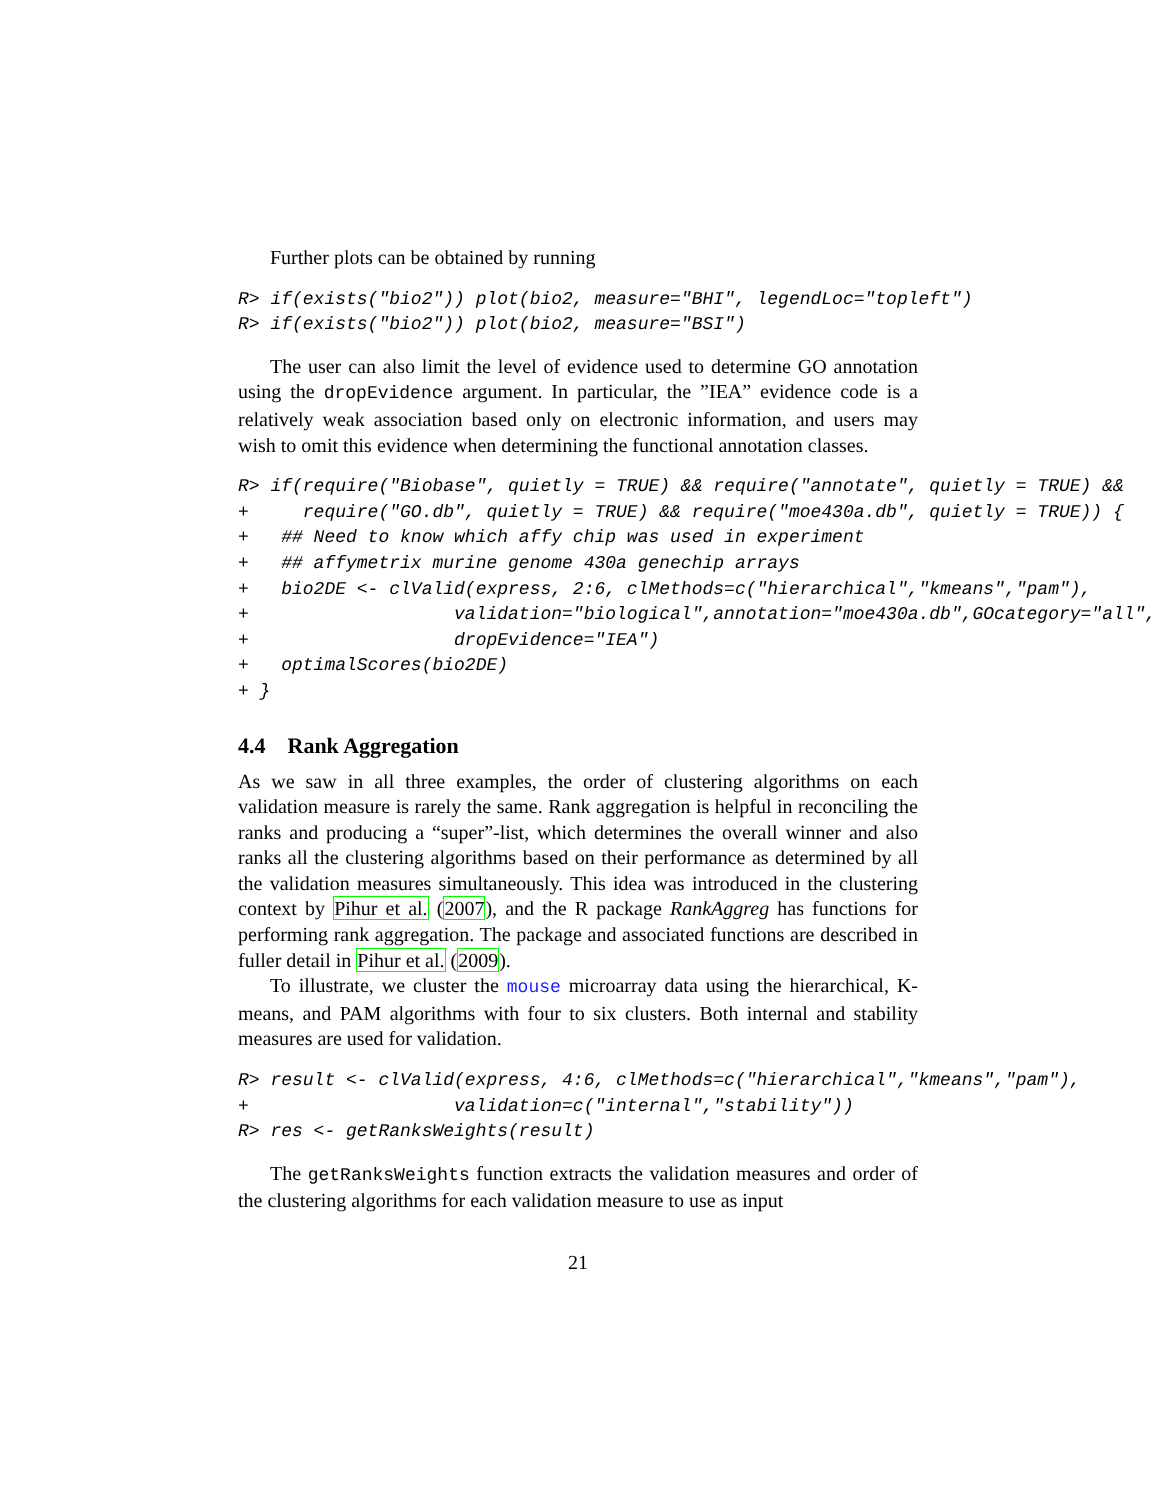Further plots can be obtained by running
R> if(exists("bio2")) plot(bio2, measure="BHI", legendLoc="topleft")
R> if(exists("bio2")) plot(bio2, measure="BSI")
The user can also limit the level of evidence used to determine GO annotation using the dropEvidence argument. In particular, the ”IEA” evidence code is a relatively weak association based only on electronic information, and users may wish to omit this evidence when determining the functional annotation classes.
R> if(require("Biobase", quietly = TRUE) && require("annotate", quietly = TRUE) &&
+     require("GO.db", quietly = TRUE) && require("moe430a.db", quietly = TRUE)) {
+   ## Need to know which affy chip was used in experiment
+   ## affymetrix murine genome 430a genechip arrays
+   bio2DE <- clValid(express, 2:6, clMethods=c("hierarchical","kmeans","pam"),
+                   validation="biological",annotation="moe430a.db",GOcategory="all",
+                   dropEvidence="IEA")
+   optimalScores(bio2DE)
+ }
4.4 Rank Aggregation
As we saw in all three examples, the order of clustering algorithms on each validation measure is rarely the same. Rank aggregation is helpful in reconciling the ranks and producing a “super”-list, which determines the overall winner and also ranks all the clustering algorithms based on their performance as determined by all the validation measures simultaneously. This idea was introduced in the clustering context by Pihur et al. (2007), and the R package RankAggreg has functions for performing rank aggregation. The package and associated functions are described in fuller detail in Pihur et al. (2009).
To illustrate, we cluster the mouse microarray data using the hierarchical, K-means, and PAM algorithms with four to six clusters. Both internal and stability measures are used for validation.
R> result <- clValid(express, 4:6, clMethods=c("hierarchical","kmeans","pam"),
+                   validation=c("internal","stability"))
R> res <- getRanksWeights(result)
The getRanksWeights function extracts the validation measures and order of the clustering algorithms for each validation measure to use as input
21